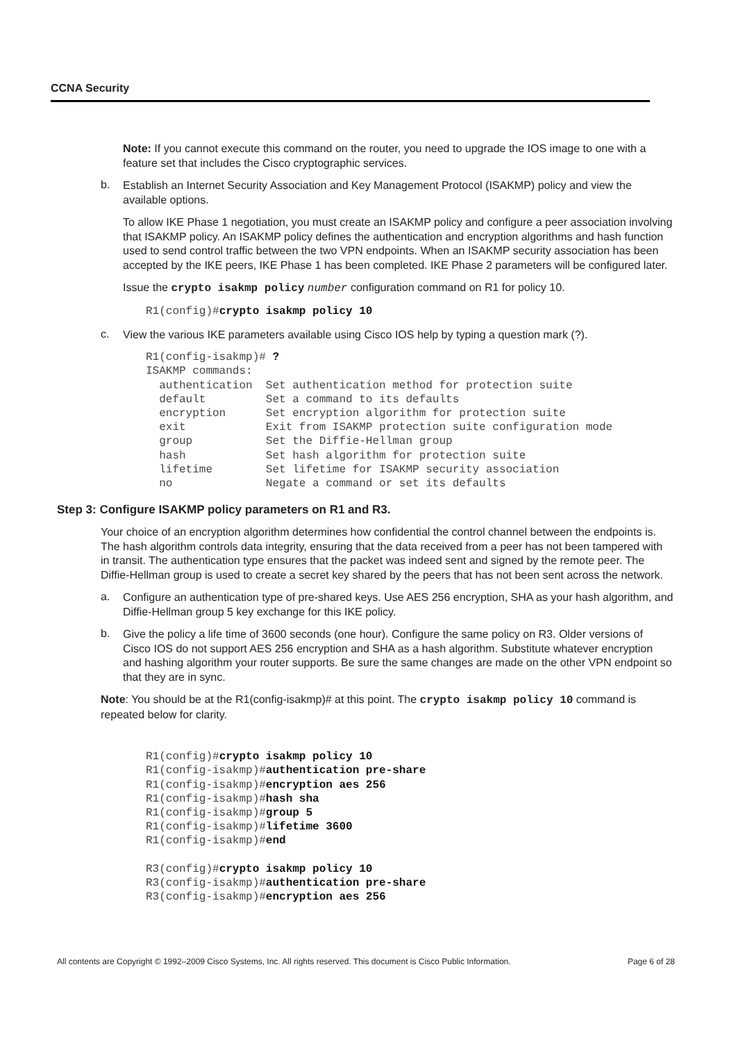CCNA Security
Note: If you cannot execute this command on the router, you need to upgrade the IOS image to one with a feature set that includes the Cisco cryptographic services.
b.
Establish an Internet Security Association and Key Management Protocol (ISAKMP) policy and view the available options.
To allow IKE Phase 1 negotiation, you must create an ISAKMP policy and configure a peer association involving that ISAKMP policy. An ISAKMP policy defines the authentication and encryption algorithms and hash function used to send control traffic between the two VPN endpoints. When an ISAKMP security association has been accepted by the IKE peers, IKE Phase 1 has been completed. IKE Phase 2 parameters will be configured later.
Issue the crypto isakmp policy number configuration command on R1 for policy 10.
R1(config)#crypto isakmp policy 10
c.
View the various IKE parameters available using Cisco IOS help by typing a question mark (?).
R1(config-isakmp)# ?
ISAKMP commands:
  authentication  Set authentication method for protection suite
  default         Set a command to its defaults
  encryption      Set encryption algorithm for protection suite
  exit            Exit from ISAKMP protection suite configuration mode
  group           Set the Diffie-Hellman group
  hash            Set hash algorithm for protection suite
  lifetime        Set lifetime for ISAKMP security association
  no              Negate a command or set its defaults
Step 3: Configure ISAKMP policy parameters on R1 and R3.
Your choice of an encryption algorithm determines how confidential the control channel between the endpoints is. The hash algorithm controls data integrity, ensuring that the data received from a peer has not been tampered with in transit. The authentication type ensures that the packet was indeed sent and signed by the remote peer. The Diffie-Hellman group is used to create a secret key shared by the peers that has not been sent across the network.
a.
Configure an authentication type of pre-shared keys. Use AES 256 encryption, SHA as your hash algorithm, and Diffie-Hellman group 5 key exchange for this IKE policy.
b.
Give the policy a life time of 3600 seconds (one hour). Configure the same policy on R3. Older versions of Cisco IOS do not support AES 256 encryption and SHA as a hash algorithm. Substitute whatever encryption and hashing algorithm your router supports. Be sure the same changes are made on the other VPN endpoint so that they are in sync.
Note: You should be at the R1(config-isakmp)# at this point. The crypto isakmp policy 10 command is repeated below for clarity.
R1(config)#crypto isakmp policy 10
R1(config-isakmp)#authentication pre-share
R1(config-isakmp)#encryption aes 256
R1(config-isakmp)#hash sha
R1(config-isakmp)#group 5
R1(config-isakmp)#lifetime 3600
R1(config-isakmp)#end

R3(config)#crypto isakmp policy 10
R3(config-isakmp)#authentication pre-share
R3(config-isakmp)#encryption aes 256
All contents are Copyright © 1992–2009 Cisco Systems, Inc. All rights reserved. This document is Cisco Public Information. Page 6 of 28